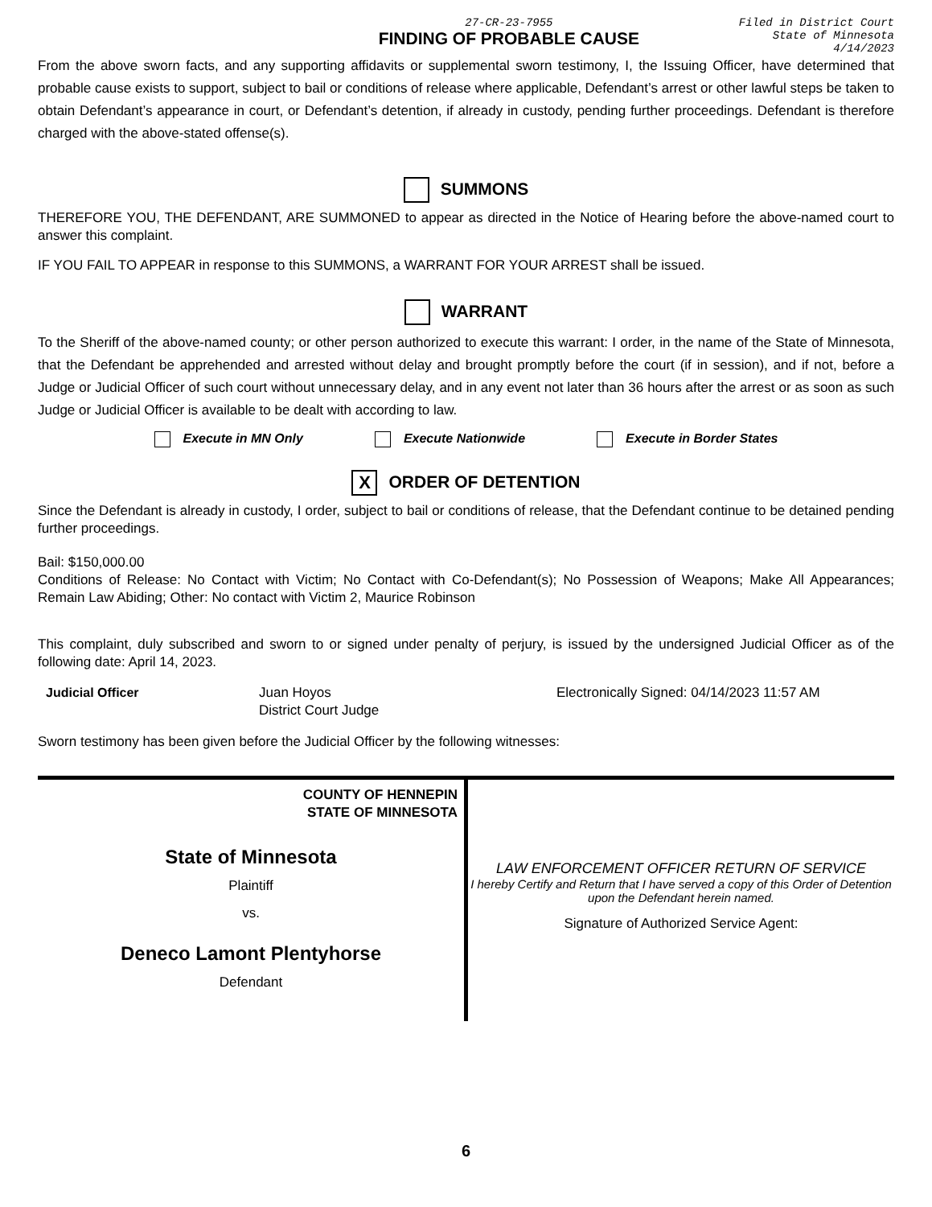27-CR-23-7955
FINDING OF PROBABLE CAUSE
Filed in District Court
State of Minnesota
4/14/2023
From the above sworn facts, and any supporting affidavits or supplemental sworn testimony, I, the Issuing Officer, have determined that probable cause exists to support, subject to bail or conditions of release where applicable, Defendant’s arrest or other lawful steps be taken to obtain Defendant’s appearance in court, or Defendant’s detention, if already in custody, pending further proceedings. Defendant is therefore charged with the above-stated offense(s).
SUMMONS
THEREFORE YOU, THE DEFENDANT, ARE SUMMONED to appear as directed in the Notice of Hearing before the above-named court to answer this complaint.
IF YOU FAIL TO APPEAR in response to this SUMMONS, a WARRANT FOR YOUR ARREST shall be issued.
WARRANT
To the Sheriff of the above-named county; or other person authorized to execute this warrant: I order, in the name of the State of Minnesota, that the Defendant be apprehended and arrested without delay and brought promptly before the court (if in session), and if not, before a Judge or Judicial Officer of such court without unnecessary delay, and in any event not later than 36 hours after the arrest or as soon as such Judge or Judicial Officer is available to be dealt with according to law.
Execute in MN Only Execute Nationwide Execute in Border States
X ORDER OF DETENTION
Since the Defendant is already in custody, I order, subject to bail or conditions of release, that the Defendant continue to be detained pending further proceedings.
Bail: $150,000.00
Conditions of Release: No Contact with Victim; No Contact with Co-Defendant(s); No Possession of Weapons; Make All Appearances; Remain Law Abiding; Other: No contact with Victim 2, Maurice Robinson
This complaint, duly subscribed and sworn to or signed under penalty of perjury, is issued by the undersigned Judicial Officer as of the following date: April 14, 2023.
Judicial Officer Juan Hoyos
District Court Judge
Electronically Signed: 04/14/2023 11:57 AM
Sworn testimony has been given before the Judicial Officer by the following witnesses:
COUNTY OF HENNEPIN
STATE OF MINNESOTA
State of Minnesota
Plaintiff
vs.
Deneco Lamont Plentyhorse
Defendant
LAW ENFORCEMENT OFFICER RETURN OF SERVICE
I hereby Certify and Return that I have served a copy of this Order of Detention upon the Defendant herein named.
Signature of Authorized Service Agent:
6